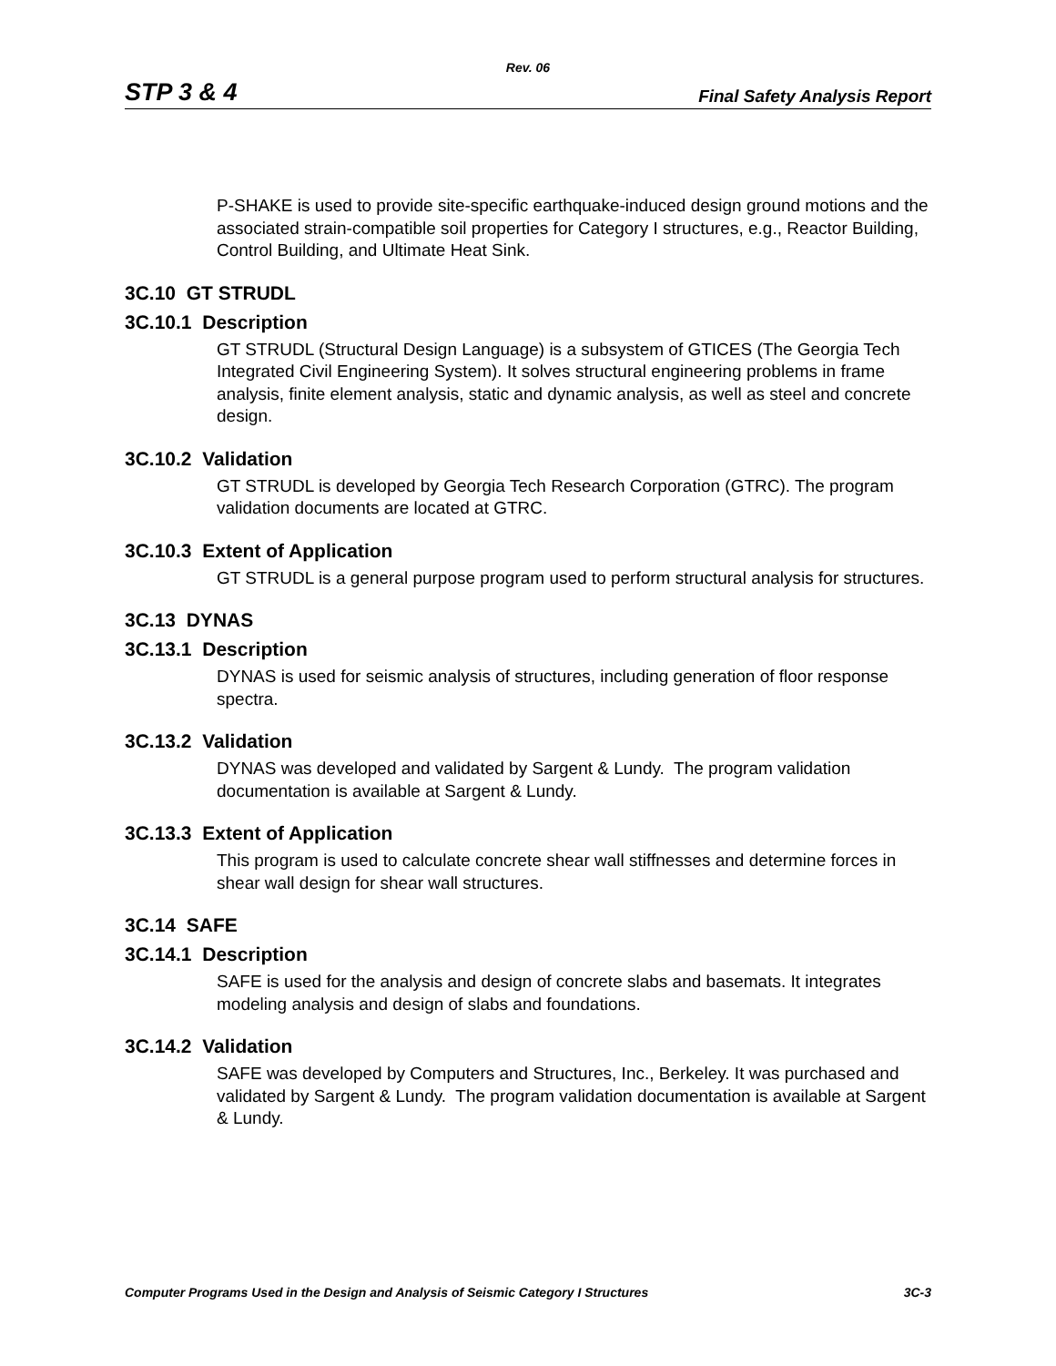Rev. 06
STP 3 & 4 Final Safety Analysis Report
P-SHAKE is used to provide site-specific earthquake-induced design ground motions and the associated strain-compatible soil properties for Category I structures, e.g., Reactor Building, Control Building, and Ultimate Heat Sink.
3C.10 GT STRUDL
3C.10.1 Description
GT STRUDL (Structural Design Language) is a subsystem of GTICES (The Georgia Tech Integrated Civil Engineering System). It solves structural engineering problems in frame analysis, finite element analysis, static and dynamic analysis, as well as steel and concrete design.
3C.10.2 Validation
GT STRUDL is developed by Georgia Tech Research Corporation (GTRC). The program validation documents are located at GTRC.
3C.10.3 Extent of Application
GT STRUDL is a general purpose program used to perform structural analysis for structures.
3C.13 DYNAS
3C.13.1 Description
DYNAS is used for seismic analysis of structures, including generation of floor response spectra.
3C.13.2 Validation
DYNAS was developed and validated by Sargent & Lundy. The program validation documentation is available at Sargent & Lundy.
3C.13.3 Extent of Application
This program is used to calculate concrete shear wall stiffnesses and determine forces in shear wall design for shear wall structures.
3C.14 SAFE
3C.14.1 Description
SAFE is used for the analysis and design of concrete slabs and basemats. It integrates modeling analysis and design of slabs and foundations.
3C.14.2 Validation
SAFE was developed by Computers and Structures, Inc., Berkeley. It was purchased and validated by Sargent & Lundy. The program validation documentation is available at Sargent & Lundy.
Computer Programs Used in the Design and Analysis of Seismic Category I Structures 3C-3